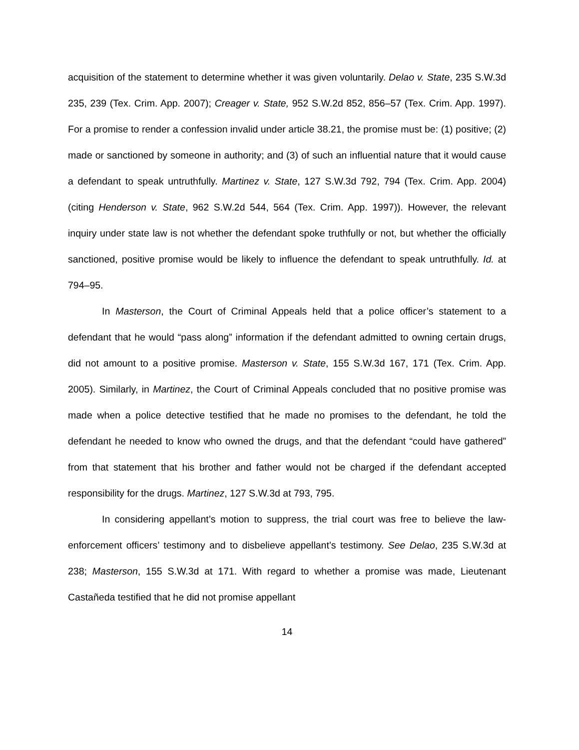acquisition of the statement to determine whether it was given voluntarily. Delao v. State, 235 S.W.3d 235, 239 (Tex. Crim. App. 2007); Creager v. State, 952 S.W.2d 852, 856–57 (Tex. Crim. App. 1997). For a promise to render a confession invalid under article 38.21, the promise must be: (1) positive; (2) made or sanctioned by someone in authority; and (3) of such an influential nature that it would cause a defendant to speak untruthfully. Martinez v. State, 127 S.W.3d 792, 794 (Tex. Crim. App. 2004) (citing Henderson v. State, 962 S.W.2d 544, 564 (Tex. Crim. App. 1997)). However, the relevant inquiry under state law is not whether the defendant spoke truthfully or not, but whether the officially sanctioned, positive promise would be likely to influence the defendant to speak untruthfully. Id. at 794–95.
In Masterson, the Court of Criminal Appeals held that a police officer’s statement to a defendant that he would “pass along” information if the defendant admitted to owning certain drugs, did not amount to a positive promise. Masterson v. State, 155 S.W.3d 167, 171 (Tex. Crim. App. 2005). Similarly, in Martinez, the Court of Criminal Appeals concluded that no positive promise was made when a police detective testified that he made no promises to the defendant, he told the defendant he needed to know who owned the drugs, and that the defendant “could have gathered” from that statement that his brother and father would not be charged if the defendant accepted responsibility for the drugs. Martinez, 127 S.W.3d at 793, 795.
In considering appellant’s motion to suppress, the trial court was free to believe the law-enforcement officers’ testimony and to disbelieve appellant’s testimony. See Delao, 235 S.W.3d at 238; Masterson, 155 S.W.3d at 171. With regard to whether a promise was made, Lieutenant Castañeda testified that he did not promise appellant
14